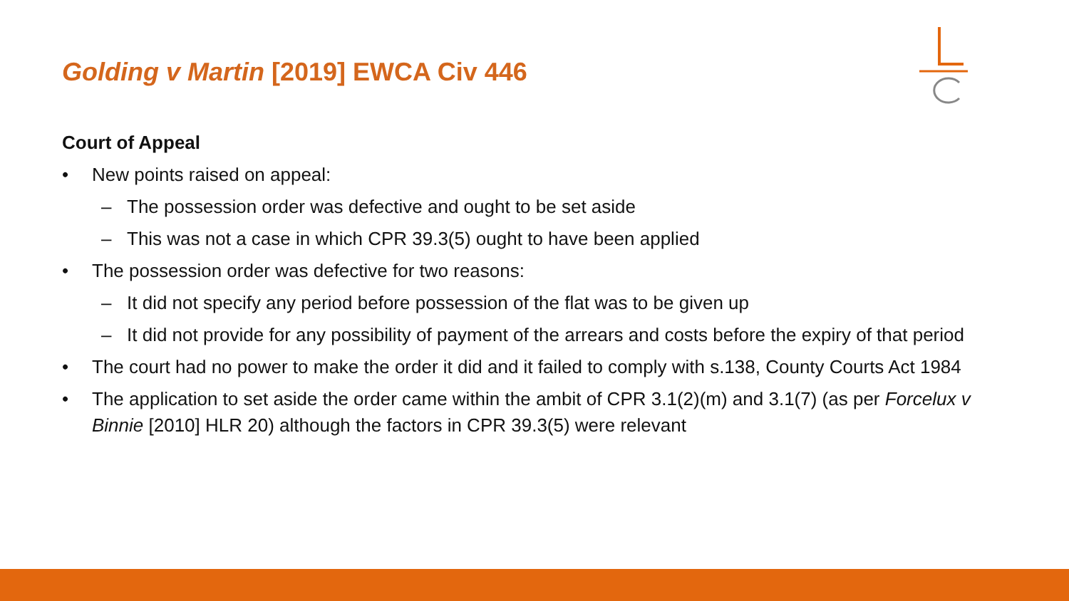Golding v Martin [2019] EWCA Civ 446
Court of Appeal
• New points raised on appeal:
– The possession order was defective and ought to be set aside
– This was not a case in which CPR 39.3(5) ought to have been applied
• The possession order was defective for two reasons:
– It did not specify any period before possession of the flat was to be given up
– It did not provide for any possibility of payment of the arrears and costs before the expiry of that period
• The court had no power to make the order it did and it failed to comply with s.138, County Courts Act 1984
• The application to set aside the order came within the ambit of CPR 3.1(2)(m) and 3.1(7) (as per Forcelux v Binnie [2010] HLR 20) although the factors in CPR 39.3(5) were relevant